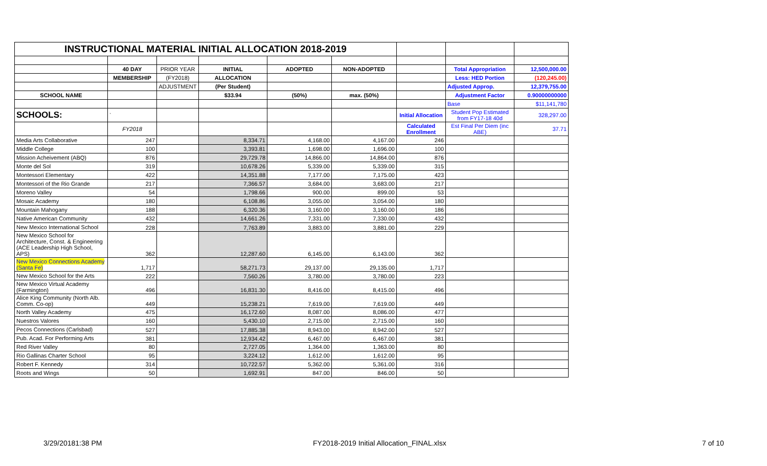| INSTRUCTIONAL MATERIAL INITIAL ALLOCATION 2018-2019 | | | | | | | | |
| | 40 DAY | PRIOR YEAR | INITIAL | ADOPTED | NON-ADOPTED | | Total Appropriation | 12,500,000.00 |
| | MEMBERSHIP | (FY2018) | ALLOCATION | | | | Less: HED Portion | (120,245.00) |
| | | ADJUSTMENT | (Per Student) | | | | Adjusted Approp. | 12,379,755.00 |
| SCHOOL NAME | | | $33.94 | (50%) | max. (50%) | | Adjustment Factor | 0.90000000000 |
| | | | | | | | Base | $11,141,780 |
| SCHOOLS: | ` | | | | | Initial Allocation | Student Pop Estimated from FY17-18 40d | 328,297.00 |
| | FY2018 | | | | | Calculated Enrollment | Est Final Per Diem (inc ABE) | 37.71 |
| Media Arts Collaborative | 247 | | 8,334.71 | 4,168.00 | 4,167.00 | 246 | | |
| Middle College | 100 | | 3,393.81 | 1,698.00 | 1,696.00 | 100 | | |
| Mission Acheivement (ABQ) | 876 | | 29,729.78 | 14,866.00 | 14,864.00 | 876 | | |
| Monte del Sol | 319 | | 10,678.26 | 5,339.00 | 5,339.00 | 315 | | |
| Montessori Elementary | 422 | | 14,351.88 | 7,177.00 | 7,175.00 | 423 | | |
| Montessori of the Rio Grande | 217 | | 7,366.57 | 3,684.00 | 3,683.00 | 217 | | |
| Moreno Valley | 54 | | 1,798.66 | 900.00 | 899.00 | 53 | | |
| Mosaic Academy | 180 | | 6,108.86 | 3,055.00 | 3,054.00 | 180 | | |
| Mountain Mahogany | 188 | | 6,320.36 | 3,160.00 | 3,160.00 | 186 | | |
| Native American Community | 432 | | 14,661.26 | 7,331.00 | 7,330.00 | 432 | | |
| New Mexico International School | 228 | | 7,763.89 | 3,883.00 | 3,881.00 | 229 | | |
| New Mexico School for Architecture, Const. & Engineering (ACE Leadership High School, APS) | 362 | | 12,287.60 | 6,145.00 | 6,143.00 | 362 | | |
| New Mexico Connections Academy (Santa Fe) | 1,717 | | 58,271.73 | 29,137.00 | 29,135.00 | 1,717 | | |
| New Mexico School for the Arts | 222 | | 7,560.26 | 3,780.00 | 3,780.00 | 223 | | |
| New Mexico Virtual Academy (Farmington) | 496 | | 16,831.30 | 8,416.00 | 8,415.00 | 496 | | |
| Alice King Community (North Alb. Comm. Co-op) | 449 | | 15,238.21 | 7,619.00 | 7,619.00 | 449 | | |
| North Valley Academy | 475 | | 16,172.60 | 8,087.00 | 8,086.00 | 477 | | |
| Nuestros Valores | 160 | | 5,430.10 | 2,715.00 | 2,715.00 | 160 | | |
| Pecos Connections (Carlsbad) | 527 | | 17,885.38 | 8,943.00 | 8,942.00 | 527 | | |
| Pub. Acad. For Performing Arts | 381 | | 12,934.42 | 6,467.00 | 6,467.00 | 381 | | |
| Red River Valley | 80 | | 2,727.05 | 1,364.00 | 1,363.00 | 80 | | |
| Rio Gallinas Charter School | 95 | | 3,224.12 | 1,612.00 | 1,612.00 | 95 | | |
| Robert F. Kennedy | 314 | | 10,722.57 | 5,362.00 | 5,361.00 | 316 | | |
| Roots and Wings | 50 | | 1,692.91 | 847.00 | 846.00 | 50 | | |
3/29/20181:38 PM
FY2018-2019 Initial Allocation_FINAL.xlsx
7 of 10